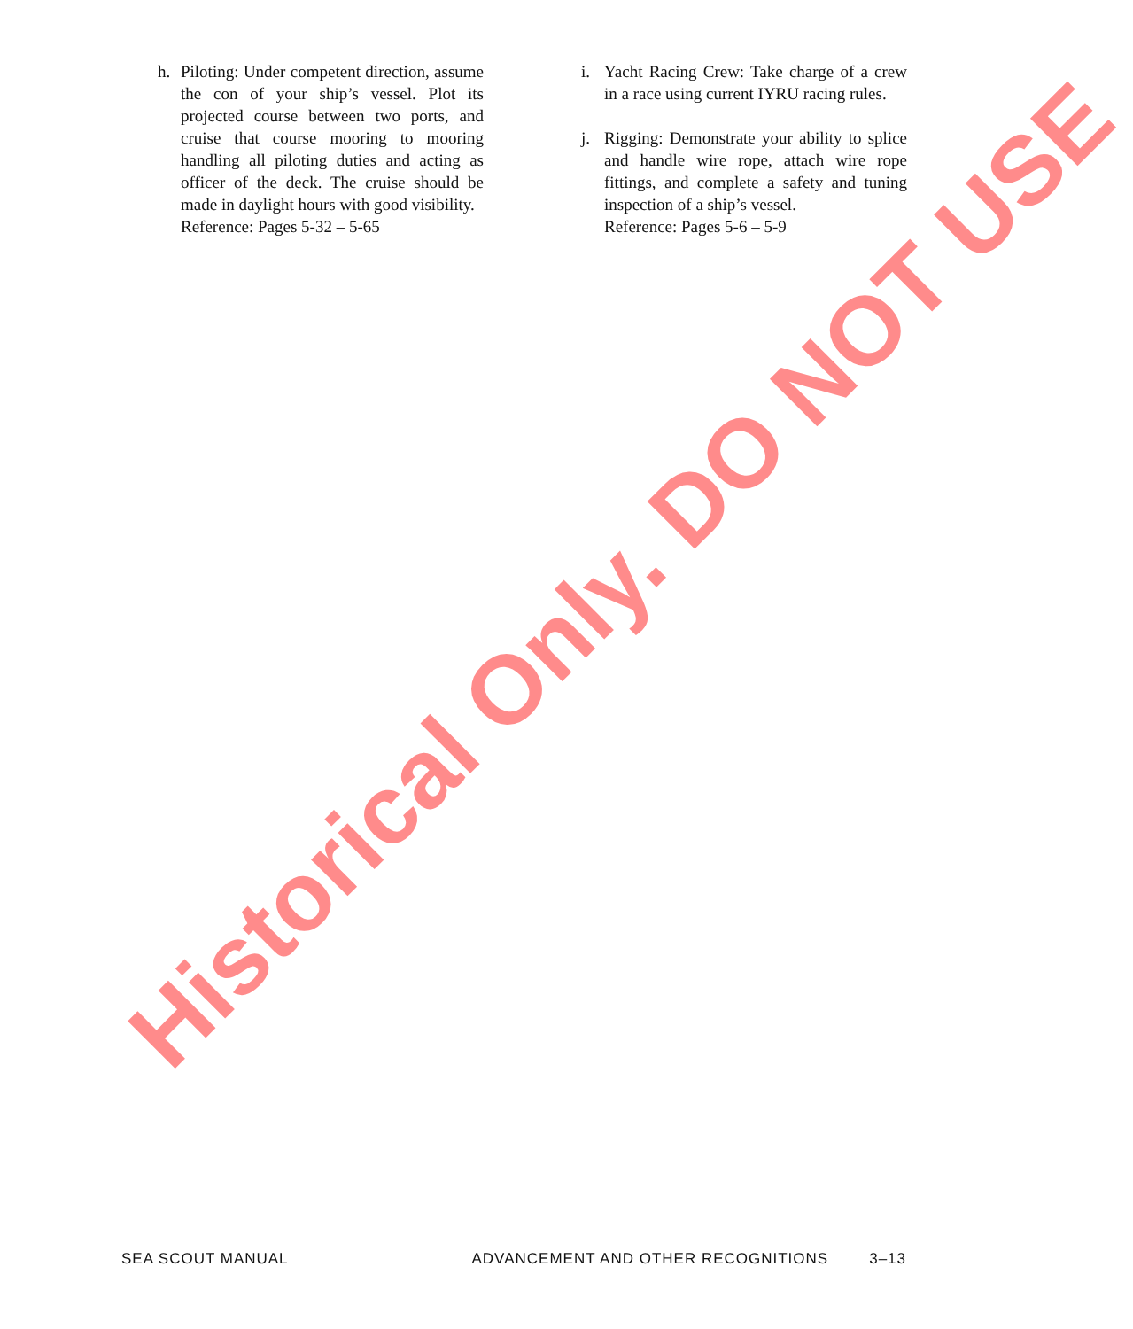h. Piloting: Under competent direction, assume the con of your ship’s vessel. Plot its projected course between two ports, and cruise that course mooring to mooring handling all piloting duties and acting as officer of the deck. The cruise should be made in daylight hours with good visibility.
Reference: Pages 5-32 – 5-65
i. Yacht Racing Crew: Take charge of a crew in a race using current IYRU racing rules.
j. Rigging: Demonstrate your ability to splice and handle wire rope, attach wire rope fittings, and complete a safety and tuning inspection of a ship’s vessel.
Reference: Pages 5-6 – 5-9
Historical Only. DO NOT USE
SEA SCOUT MANUAL ADVANCEMENT AND OTHER RECOGNITIONS 3–13